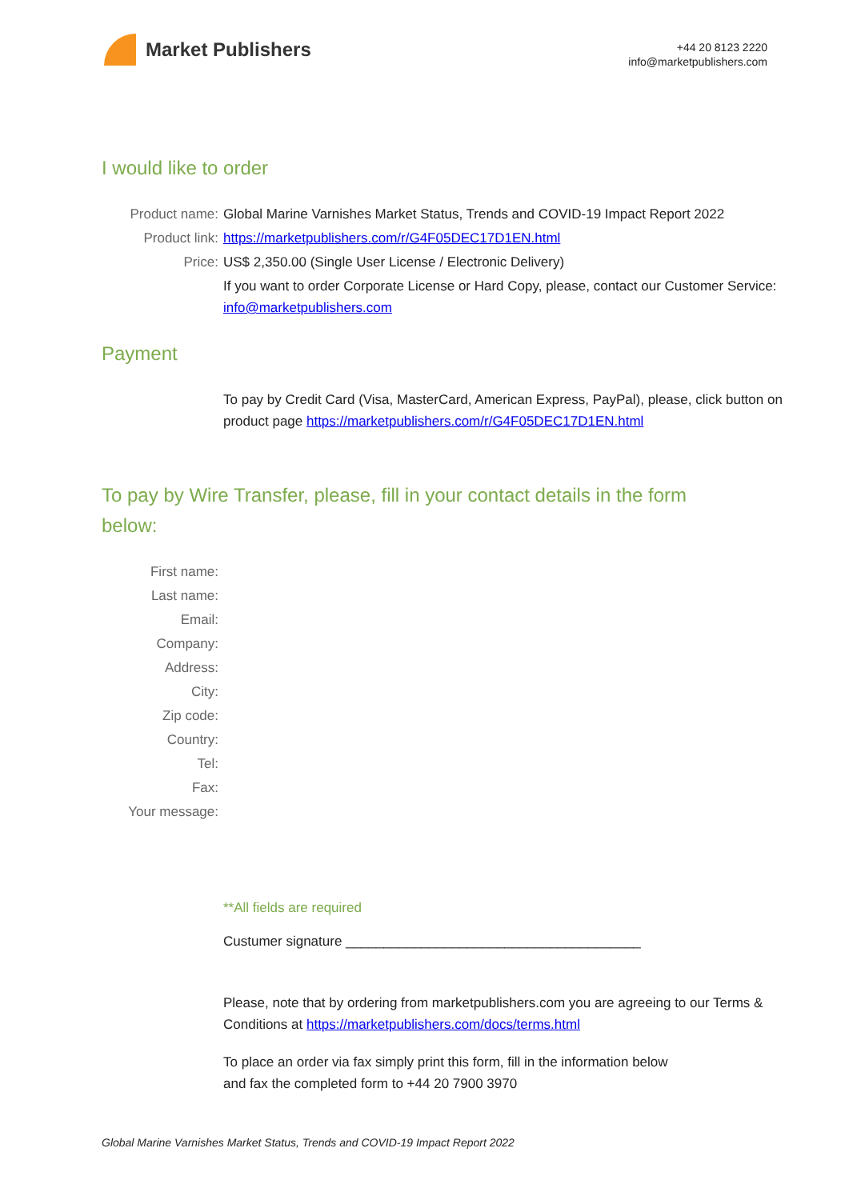Market Publishers
+44 20 8123 2220
info@marketpublishers.com
I would like to order
Product name: Global Marine Varnishes Market Status, Trends and COVID-19 Impact Report 2022
Product link: https://marketpublishers.com/r/G4F05DEC17D1EN.html
Price: US$ 2,350.00 (Single User License / Electronic Delivery)
If you want to order Corporate License or Hard Copy, please, contact our Customer Service:
info@marketpublishers.com
Payment
To pay by Credit Card (Visa, MasterCard, American Express, PayPal), please, click button on product page https://marketpublishers.com/r/G4F05DEC17D1EN.html
To pay by Wire Transfer, please, fill in your contact details in the form below:
First name:
Last name:
Email:
Company:
Address:
City:
Zip code:
Country:
Tel:
Fax:
Your message:
**All fields are required
Custumer signature _______________________________________
Please, note that by ordering from marketpublishers.com you are agreeing to our Terms & Conditions at https://marketpublishers.com/docs/terms.html
To place an order via fax simply print this form, fill in the information below
and fax the completed form to +44 20 7900 3970
Global Marine Varnishes Market Status, Trends and COVID-19 Impact Report 2022